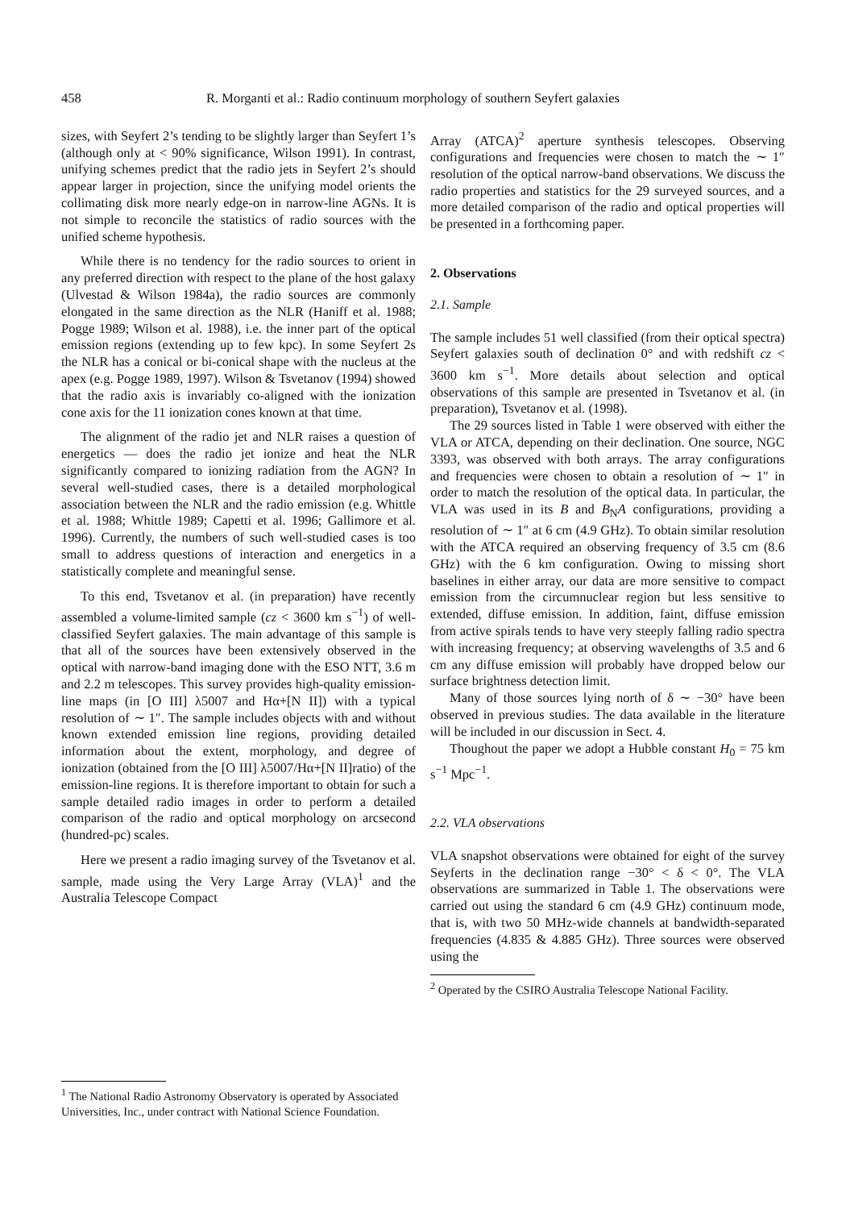458 R. Morganti et al.: Radio continuum morphology of southern Seyfert galaxies
sizes, with Seyfert 2’s tending to be slightly larger than Seyfert 1’s (although only at < 90% significance, Wilson 1991). In contrast, unifying schemes predict that the radio jets in Seyfert 2’s should appear larger in projection, since the unifying model orients the collimating disk more nearly edge-on in narrow-line AGNs. It is not simple to reconcile the statistics of radio sources with the unified scheme hypothesis.
While there is no tendency for the radio sources to orient in any preferred direction with respect to the plane of the host galaxy (Ulvestad & Wilson 1984a), the radio sources are commonly elongated in the same direction as the NLR (Haniff et al. 1988; Pogge 1989; Wilson et al. 1988), i.e. the inner part of the optical emission regions (extending up to few kpc). In some Seyfert 2s the NLR has a conical or bi-conical shape with the nucleus at the apex (e.g. Pogge 1989, 1997). Wilson & Tsvetanov (1994) showed that the radio axis is invariably co-aligned with the ionization cone axis for the 11 ionization cones known at that time.
The alignment of the radio jet and NLR raises a question of energetics — does the radio jet ionize and heat the NLR significantly compared to ionizing radiation from the AGN? In several well-studied cases, there is a detailed morphological association between the NLR and the radio emission (e.g. Whittle et al. 1988; Whittle 1989; Capetti et al. 1996; Gallimore et al. 1996). Currently, the numbers of such well-studied cases is too small to address questions of interaction and energetics in a statistically complete and meaningful sense.
To this end, Tsvetanov et al. (in preparation) have recently assembled a volume-limited sample (cz < 3600 km s<sup>−1</sup>) of well-classified Seyfert galaxies. The main advantage of this sample is that all of the sources have been extensively observed in the optical with narrow-band imaging done with the ESO NTT, 3.6 m and 2.2 m telescopes. This survey provides high-quality emission-line maps (in [O III] λ5007 and Hα+[N II]) with a typical resolution of ∼ 1″. The sample includes objects with and without known extended emission line regions, providing detailed information about the extent, morphology, and degree of ionization (obtained from the [O III] λ5007/Hα+[N II]ratio) of the emission-line regions. It is therefore important to obtain for such a sample detailed radio images in order to perform a detailed comparison of the radio and optical morphology on arcsecond (hundred-pc) scales.
Here we present a radio imaging survey of the Tsvetanov et al. sample, made using the Very Large Array (VLA)<sup>1</sup> and the Australia Telescope Compact
<sup>1</sup> The National Radio Astronomy Observatory is operated by Associated Universities, Inc., under contract with National Science Foundation.
Array (ATCA)<sup>2</sup> aperture synthesis telescopes. Observing configurations and frequencies were chosen to match the ∼ 1″ resolution of the optical narrow-band observations. We discuss the radio properties and statistics for the 29 surveyed sources, and a more detailed comparison of the radio and optical properties will be presented in a forthcoming paper.
2. Observations
2.1. Sample
The sample includes 51 well classified (from their optical spectra) Seyfert galaxies south of declination 0° and with redshift cz < 3600 km s<sup>−1</sup>. More details about selection and optical observations of this sample are presented in Tsvetanov et al. (in preparation), Tsvetanov et al. (1998).
The 29 sources listed in Table 1 were observed with either the VLA or ATCA, depending on their declination. One source, NGC 3393, was observed with both arrays. The array configurations and frequencies were chosen to obtain a resolution of ∼ 1″ in order to match the resolution of the optical data. In particular, the VLA was used in its B and B<sub>N</sub>A configurations, providing a resolution of ∼ 1″ at 6 cm (4.9 GHz). To obtain similar resolution with the ATCA required an observing frequency of 3.5 cm (8.6 GHz) with the 6 km configuration. Owing to missing short baselines in either array, our data are more sensitive to compact emission from the circumnuclear region but less sensitive to extended, diffuse emission. In addition, faint, diffuse emission from active spirals tends to have very steeply falling radio spectra with increasing frequency; at observing wavelengths of 3.5 and 6 cm any diffuse emission will probably have dropped below our surface brightness detection limit.
Many of those sources lying north of δ ∼ −30° have been observed in previous studies. The data available in the literature will be included in our discussion in Sect. 4.
Thoughout the paper we adopt a Hubble constant H<sub>0</sub> = 75 km s<sup>−1</sup> Mpc<sup>−1</sup>.
2.2. VLA observations
VLA snapshot observations were obtained for eight of the survey Seyferts in the declination range −30° < δ < 0°. The VLA observations are summarized in Table 1. The observations were carried out using the standard 6 cm (4.9 GHz) continuum mode, that is, with two 50 MHz-wide channels at bandwidth-separated frequencies (4.835 & 4.885 GHz). Three sources were observed using the
<sup>2</sup> Operated by the CSIRO Australia Telescope National Facility.